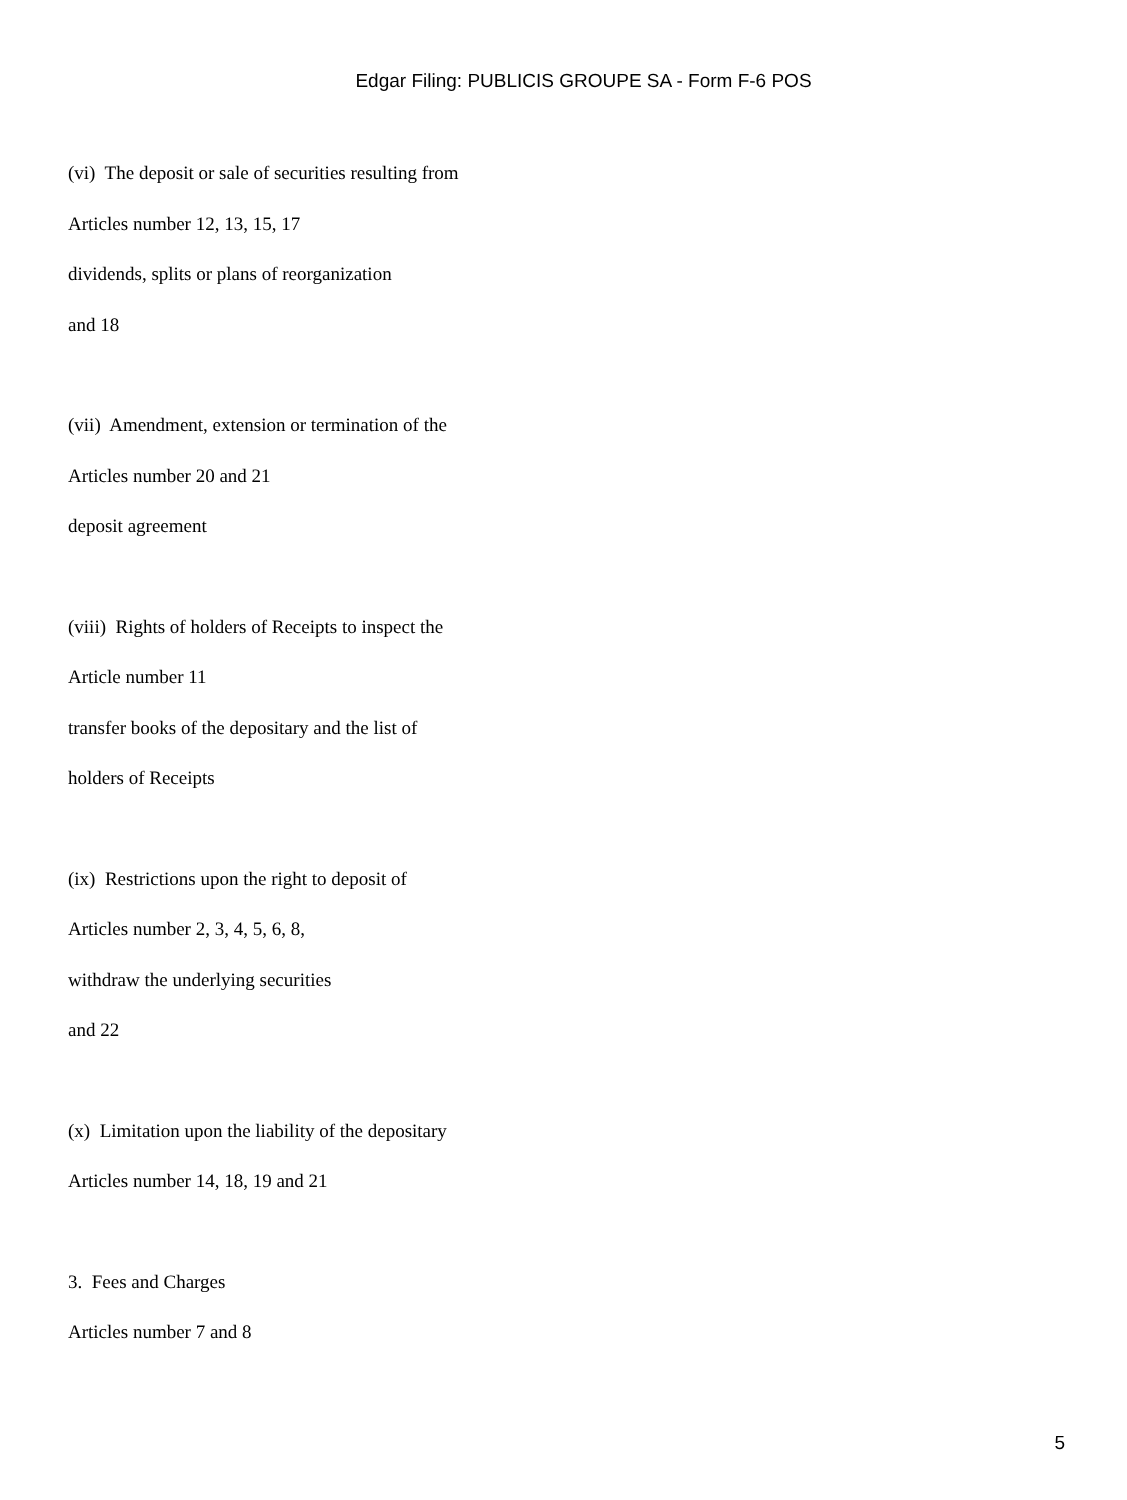Edgar Filing: PUBLICIS GROUPE SA - Form F-6 POS
(vi) The deposit or sale of securities resulting from
Articles number 12, 13, 15, 17
dividends, splits or plans of reorganization
and 18
(vii) Amendment, extension or termination of the
Articles number 20 and 21
deposit agreement
(viii) Rights of holders of Receipts to inspect the
Article number 11
transfer books of the depositary and the list of
holders of Receipts
(ix) Restrictions upon the right to deposit of
Articles number 2, 3, 4, 5, 6, 8,
withdraw the underlying securities
and 22
(x) Limitation upon the liability of the depositary
Articles number 14, 18, 19 and 21
3. Fees and Charges
Articles number 7 and 8
5